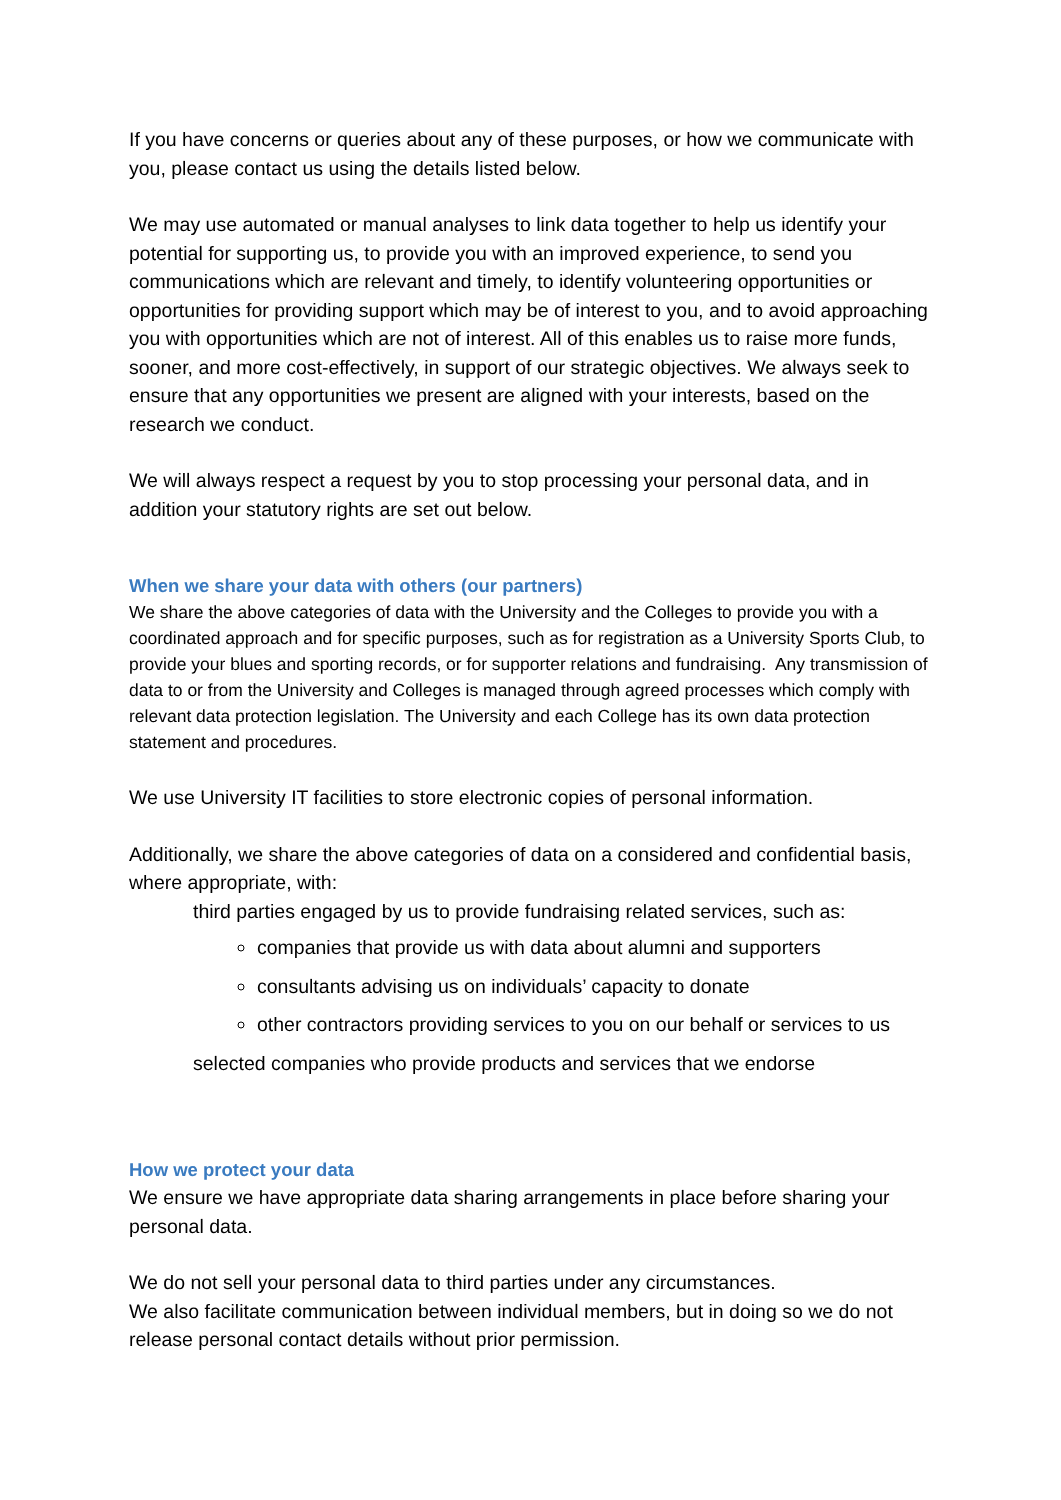If you have concerns or queries about any of these purposes, or how we communicate with you, please contact us using the details listed below.
We may use automated or manual analyses to link data together to help us identify your potential for supporting us, to provide you with an improved experience, to send you communications which are relevant and timely, to identify volunteering opportunities or opportunities for providing support which may be of interest to you, and to avoid approaching you with opportunities which are not of interest. All of this enables us to raise more funds, sooner, and more cost-effectively, in support of our strategic objectives. We always seek to ensure that any opportunities we present are aligned with your interests, based on the research we conduct.
We will always respect a request by you to stop processing your personal data, and in addition your statutory rights are set out below.
When we share your data with others (our partners)
We share the above categories of data with the University and the Colleges to provide you with a coordinated approach and for specific purposes, such as for registration as a University Sports Club, to provide your blues and sporting records, or for supporter relations and fundraising. Any transmission of data to or from the University and Colleges is managed through agreed processes which comply with relevant data protection legislation. The University and each College has its own data protection statement and procedures.
We use University IT facilities to store electronic copies of personal information.
Additionally, we share the above categories of data on a considered and confidential basis, where appropriate, with:
third parties engaged by us to provide fundraising related services, such as:
companies that provide us with data about alumni and supporters
consultants advising us on individuals’ capacity to donate
other contractors providing services to you on our behalf or services to us
selected companies who provide products and services that we endorse
How we protect your data
We ensure we have appropriate data sharing arrangements in place before sharing your personal data.
We do not sell your personal data to third parties under any circumstances.
We also facilitate communication between individual members, but in doing so we do not release personal contact details without prior permission.